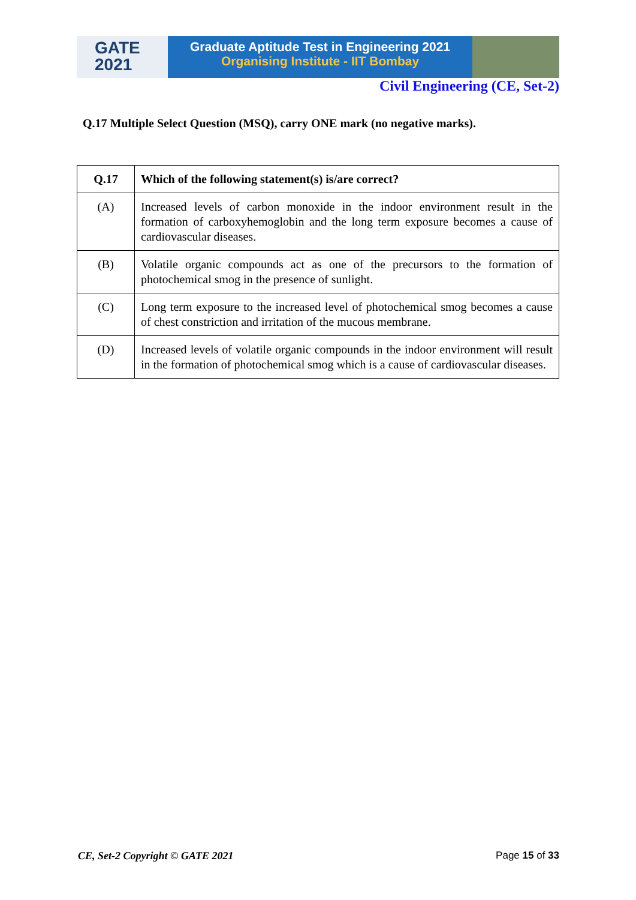GATE
2021
Graduate Aptitude Test in Engineering 2021
Organising Institute - IIT Bombay
Civil Engineering (CE, Set-2)
Q.17 Multiple Select Question (MSQ), carry ONE mark (no negative marks).
| Q.17 | Which of the following statement(s) is/are correct? |
| --- | --- |
| (A) | Increased levels of carbon monoxide in the indoor environment result in the formation of carboxyhemoglobin and the long term exposure becomes a cause of cardiovascular diseases. |
| (B) | Volatile organic compounds act as one of the precursors to the formation of photochemical smog in the presence of sunlight. |
| (C) | Long term exposure to the increased level of photochemical smog becomes a cause of chest constriction and irritation of the mucous membrane. |
| (D) | Increased levels of volatile organic compounds in the indoor environment will result in the formation of photochemical smog which is a cause of cardiovascular diseases. |
CE, Set-2 Copyright © GATE 2021
Page 15 of 33